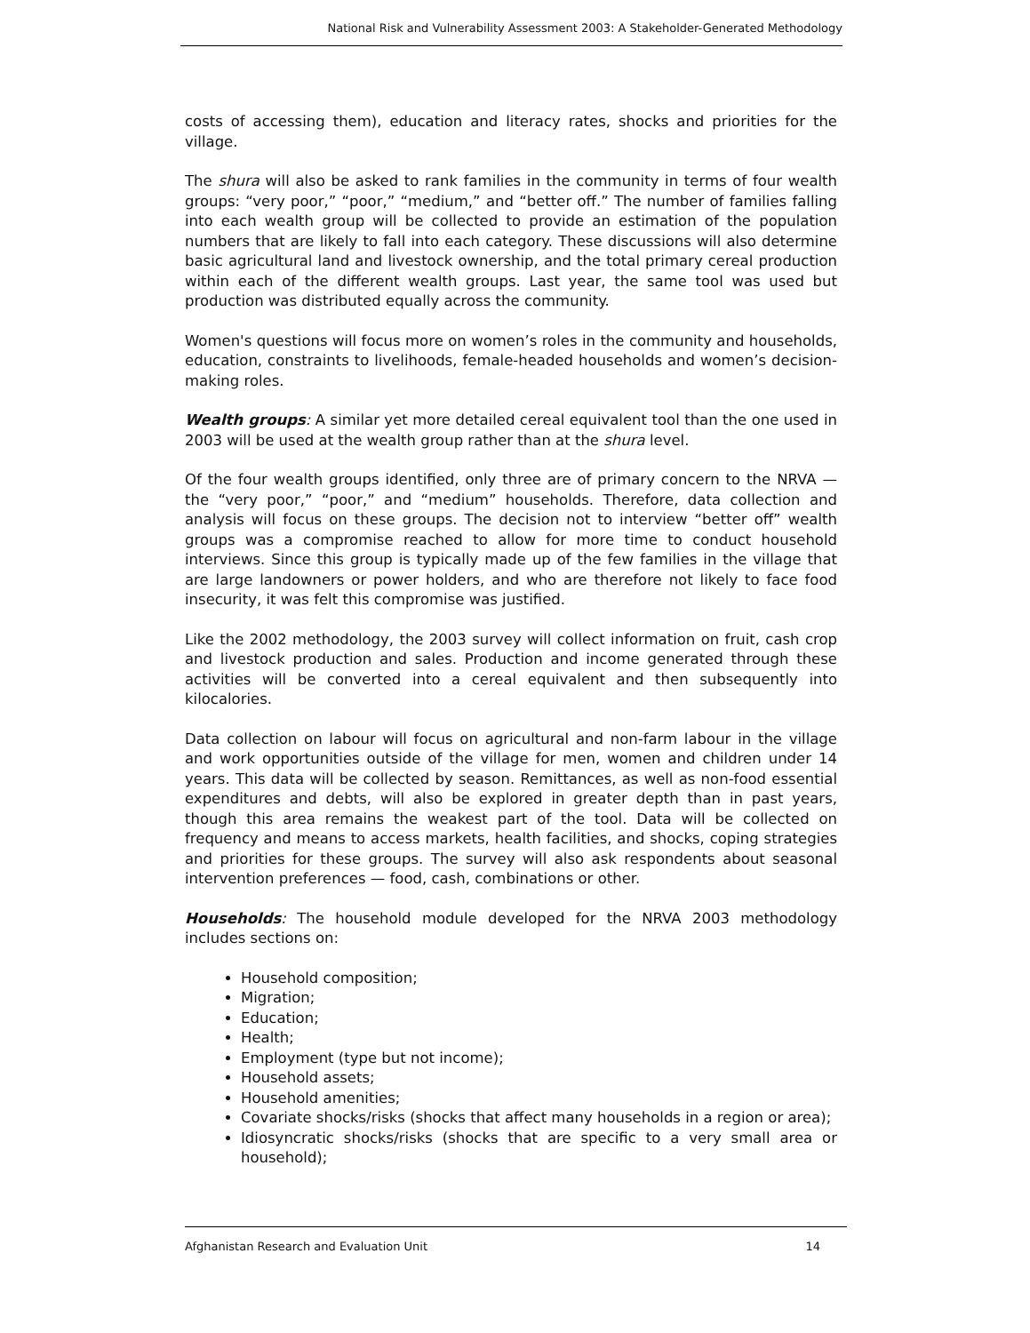National Risk and Vulnerability Assessment 2003: A Stakeholder-Generated Methodology
costs of accessing them), education and literacy rates, shocks and priorities for the village.
The shura will also be asked to rank families in the community in terms of four wealth groups: “very poor,” “poor,” “medium,” and “better off.” The number of families falling into each wealth group will be collected to provide an estimation of the population numbers that are likely to fall into each category. These discussions will also determine basic agricultural land and livestock ownership, and the total primary cereal production within each of the different wealth groups. Last year, the same tool was used but production was distributed equally across the community.
Women's questions will focus more on women’s roles in the community and households, education, constraints to livelihoods, female-headed households and women’s decision-making roles.
Wealth groups: A similar yet more detailed cereal equivalent tool than the one used in 2003 will be used at the wealth group rather than at the shura level.
Of the four wealth groups identified, only three are of primary concern to the NRVA — the “very poor,” “poor,” and “medium” households. Therefore, data collection and analysis will focus on these groups. The decision not to interview “better off” wealth groups was a compromise reached to allow for more time to conduct household interviews. Since this group is typically made up of the few families in the village that are large landowners or power holders, and who are therefore not likely to face food insecurity, it was felt this compromise was justified.
Like the 2002 methodology, the 2003 survey will collect information on fruit, cash crop and livestock production and sales. Production and income generated through these activities will be converted into a cereal equivalent and then subsequently into kilocalories.
Data collection on labour will focus on agricultural and non-farm labour in the village and work opportunities outside of the village for men, women and children under 14 years. This data will be collected by season. Remittances, as well as non-food essential expenditures and debts, will also be explored in greater depth than in past years, though this area remains the weakest part of the tool. Data will be collected on frequency and means to access markets, health facilities, and shocks, coping strategies and priorities for these groups. The survey will also ask respondents about seasonal intervention preferences — food, cash, combinations or other.
Households: The household module developed for the NRVA 2003 methodology includes sections on:
Household composition;
Migration;
Education;
Health;
Employment (type but not income);
Household assets;
Household amenities;
Covariate shocks/risks (shocks that affect many households in a region or area);
Idiosyncratic shocks/risks (shocks that are specific to a very small area or household);
Afghanistan Research and Evaluation Unit 14